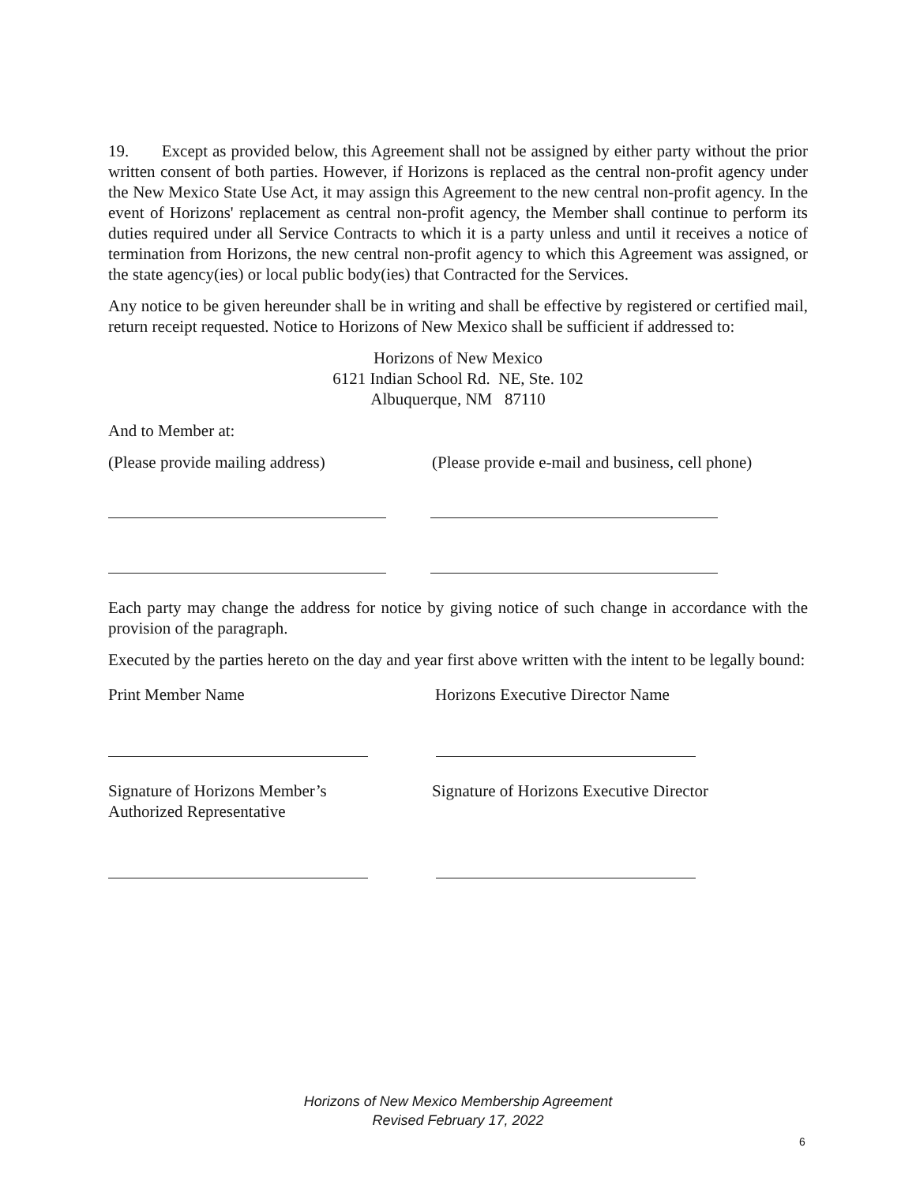19. Except as provided below, this Agreement shall not be assigned by either party without the prior written consent of both parties. However, if Horizons is replaced as the central non-profit agency under the New Mexico State Use Act, it may assign this Agreement to the new central non-profit agency. In the event of Horizons' replacement as central non-profit agency, the Member shall continue to perform its duties required under all Service Contracts to which it is a party unless and until it receives a notice of termination from Horizons, the new central non-profit agency to which this Agreement was assigned, or the state agency(ies) or local public body(ies) that Contracted for the Services.
Any notice to be given hereunder shall be in writing and shall be effective by registered or certified mail, return receipt requested. Notice to Horizons of New Mexico shall be sufficient if addressed to:
Horizons of New Mexico
6121 Indian School Rd. NE, Ste. 102
Albuquerque, NM 87110
And to Member at:
(Please provide mailing address) (Please provide e-mail and business, cell phone)
Each party may change the address for notice by giving notice of such change in accordance with the provision of the paragraph.
Executed by the parties hereto on the day and year first above written with the intent to be legally bound:
Print Member Name Horizons Executive Director Name
Signature of Horizons Member’s
Authorized Representative
Signature of Horizons Executive Director
Horizons of New Mexico Membership Agreement
Revised February 17, 2022
6